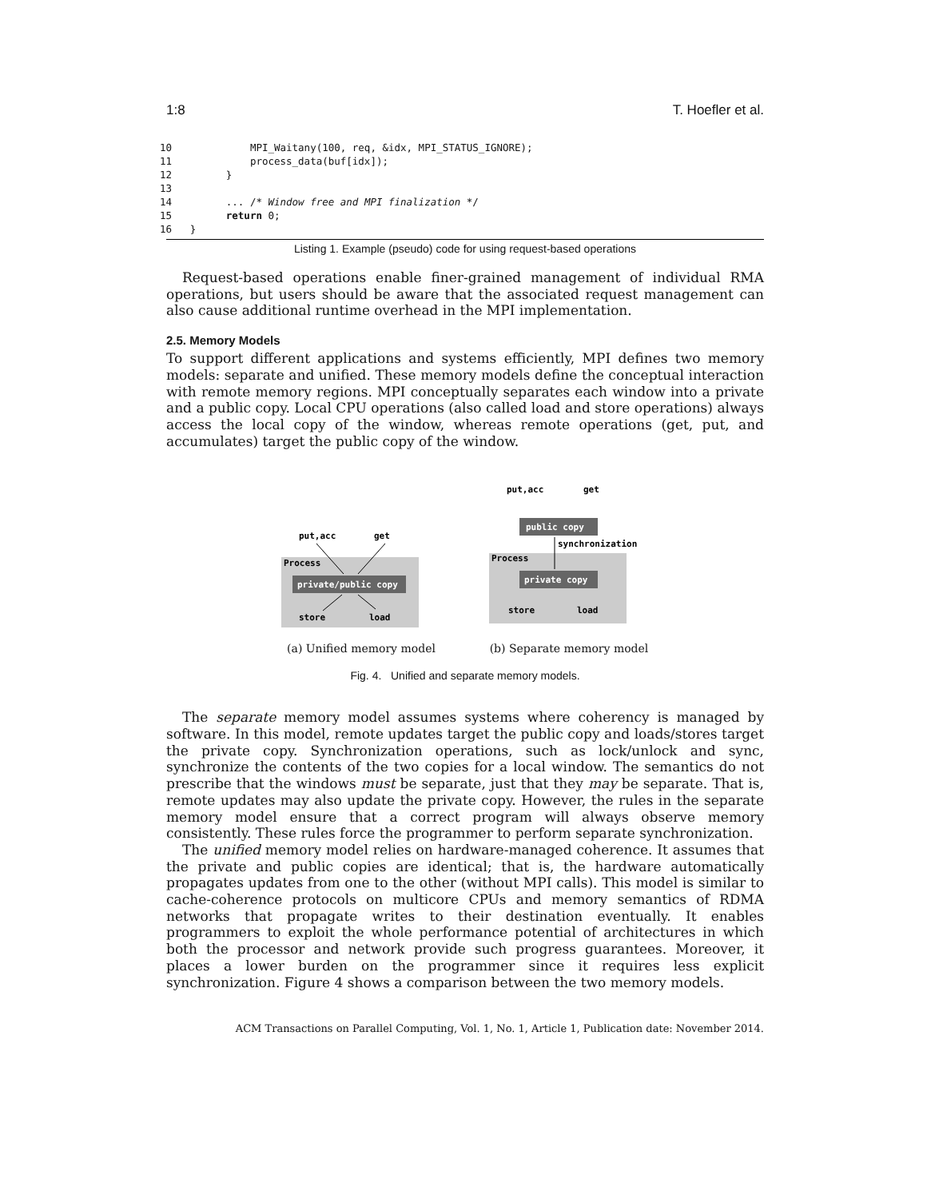1:8 T. Hoefler et al.
10             MPI_Waitany(100, req, &idx, MPI_STATUS_IGNORE);
11             process_data(buf[idx]);
12         }
13
14         ... /* Window free and MPI finalization */
15         return 0;
16   }
Listing 1. Example (pseudo) code for using request-based operations
Request-based operations enable finer-grained management of individual RMA operations, but users should be aware that the associated request management can also cause additional runtime overhead in the MPI implementation.
2.5. Memory Models
To support different applications and systems efficiently, MPI defines two memory models: separate and unified. These memory models define the conceptual interaction with remote memory regions. MPI conceptually separates each window into a private and a public copy. Local CPU operations (also called load and store operations) always access the local copy of the window, whereas remote operations (get, put, and accumulates) target the public copy of the window.
put,acc
get
Process
private/public copy
store
load
(a) Unified memory model
put,acc
get
public copy
synchronization
Process
private copy
store
load
(b) Separate memory model
Fig. 4. Unified and separate memory models.
The separate memory model assumes systems where coherency is managed by software. In this model, remote updates target the public copy and loads/stores target the private copy. Synchronization operations, such as lock/unlock and sync, synchronize the contents of the two copies for a local window. The semantics do not prescribe that the windows must be separate, just that they may be separate. That is, remote updates may also update the private copy. However, the rules in the separate memory model ensure that a correct program will always observe memory consistently. These rules force the programmer to perform separate synchronization.
The unified memory model relies on hardware-managed coherence. It assumes that the private and public copies are identical; that is, the hardware automatically propagates updates from one to the other (without MPI calls). This model is similar to cache-coherence protocols on multicore CPUs and memory semantics of RDMA networks that propagate writes to their destination eventually. It enables programmers to exploit the whole performance potential of architectures in which both the processor and network provide such progress guarantees. Moreover, it places a lower burden on the programmer since it requires less explicit synchronization. Figure 4 shows a comparison between the two memory models.
ACM Transactions on Parallel Computing, Vol. 1, No. 1, Article 1, Publication date: November 2014.